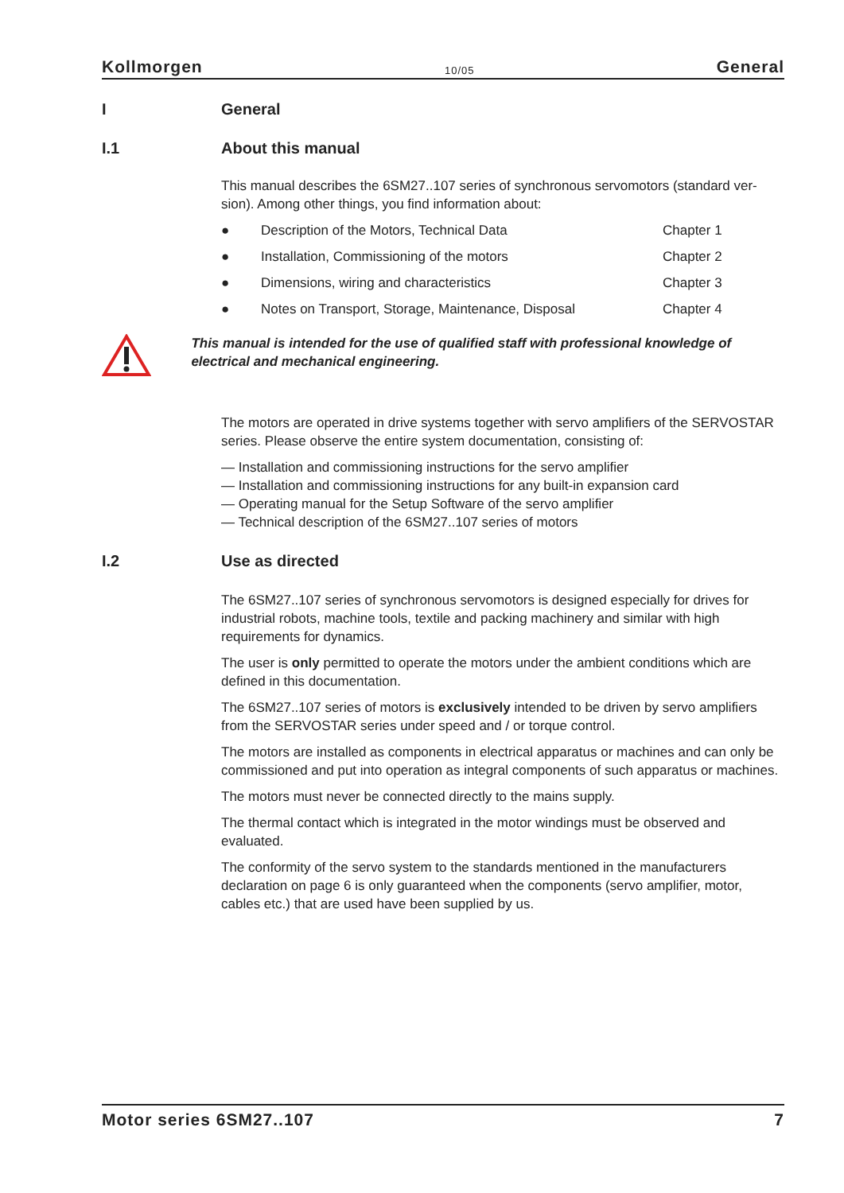Kollmorgen 10/05 General
I General
I.1 About this manual
This manual describes the 6SM27..107 series of synchronous servomotors (standard ver-sion). Among other things, you find information about:
● Description of the Motors, Technical Data Chapter 1
● Installation, Commissioning of the motors Chapter 2
● Dimensions, wiring and characteristics Chapter 3
● Notes on Transport, Storage, Maintenance, Disposal Chapter 4
This manual is intended for the use of qualified staff with professional knowledge of electrical and mechanical engineering.
The motors are operated in drive systems together with servo amplifiers of the SERVOSTAR series. Please observe the entire system documentation, consisting of:
— Installation and commissioning instructions for the servo amplifier
— Installation and commissioning instructions for any built-in expansion card
— Operating manual for the Setup Software of the servo amplifier
— Technical description of the 6SM27..107 series of motors
I.2 Use as directed
The 6SM27..107 series of synchronous servomotors is designed especially for drives for industrial robots, machine tools, textile and packing machinery and similar with high requirements for dynamics.
The user is only permitted to operate the motors under the ambient conditions which are defined in this documentation.
The 6SM27..107 series of motors is exclusively intended to be driven by servo amplifiers from the SERVOSTAR series under speed and / or torque control.
The motors are installed as components in electrical apparatus or machines and can only be commissioned and put into operation as integral components of such apparatus or machines.
The motors must never be connected directly to the mains supply.
The thermal contact which is integrated in the motor windings must be observed and evaluated.
The conformity of the servo system to the standards mentioned in the manufacturers declaration on page 6 is only guaranteed when the components (servo amplifier, motor, cables etc.) that are used have been supplied by us.
Motor series 6SM27..107 7